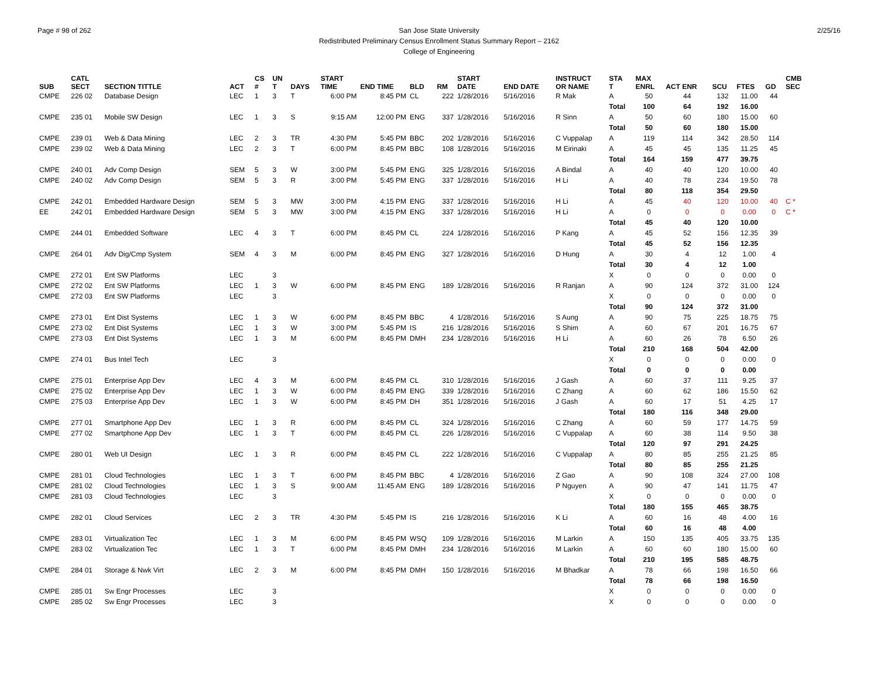Page # 98 of 262 2/25/16 San Jose State University
Redistributed Preliminary Census Enrollment Status Summary Report – 2162
College of Engineering
| SUB | CATL SECT | SECTION TITTLE | ACT | CS # | UN T | DAYS | START TIME | END TIME | BLD | RM | START DATE | END DATE | INSTRUCT OR NAME | STA T | MAX ENRL | ACT ENR | SCU | FTES | GD | CMB SEC |
| --- | --- | --- | --- | --- | --- | --- | --- | --- | --- | --- | --- | --- | --- | --- | --- | --- | --- | --- | --- | --- |
| CMPE | 226 02 | Database Design | LEC | 1 | 3 | T | 6:00 PM | 8:45 PM | CL | 222 | 1/28/2016 | 5/16/2016 | R Mak | A | 50 | 44 | 132 | 11.00 | 44 | |
| | | | | | | | | | | | | | | Total | 100 | 64 | 192 | 16.00 | | |
| CMPE | 235 01 | Mobile SW Design | LEC | 1 | 3 | S | 9:15 AM | 12:00 PM | ENG | 337 | 1/28/2016 | 5/16/2016 | R Sinn | A | 50 | 60 | 180 | 15.00 | 60 | |
| | | | | | | | | | | | | | | Total | 50 | 60 | 180 | 15.00 | | |
| CMPE | 239 01 | Web & Data Mining | LEC | 2 | 3 | TR | 4:30 PM | 5:45 PM | BBC | 202 | 1/28/2016 | 5/16/2016 | C Vuppalap | A | 119 | 114 | 342 | 28.50 | 114 | |
| CMPE | 239 02 | Web & Data Mining | LEC | 2 | 3 | T | 6:00 PM | 8:45 PM | BBC | 108 | 1/28/2016 | 5/16/2016 | M Eirinaki | A | 45 | 45 | 135 | 11.25 | 45 | |
| | | | | | | | | | | | | | | Total | 164 | 159 | 477 | 39.75 | | |
| CMPE | 240 01 | Adv Comp Design | SEM | 5 | 3 | W | 3:00 PM | 5:45 PM | ENG | 325 | 1/28/2016 | 5/16/2016 | A Bindal | A | 40 | 40 | 120 | 10.00 | 40 | |
| CMPE | 240 02 | Adv Comp Design | SEM | 5 | 3 | R | 3:00 PM | 5:45 PM | ENG | 337 | 1/28/2016 | 5/16/2016 | H Li | A | 40 | 78 | 234 | 19.50 | 78 | |
| | | | | | | | | | | | | | | Total | 80 | 118 | 354 | 29.50 | | |
| CMPE | 242 01 | Embedded Hardware Design | SEM | 5 | 3 | MW | 3:00 PM | 4:15 PM | ENG | 337 | 1/28/2016 | 5/16/2016 | H Li | A | 45 | 40 | 120 | 10.00 | 40 | C * |
| EE | 242 01 | Embedded Hardware Design | SEM | 5 | 3 | MW | 3:00 PM | 4:15 PM | ENG | 337 | 1/28/2016 | 5/16/2016 | H Li | A | 0 | 0 | 0 | 0.00 | 0 | C * |
| | | | | | | | | | | | | | | Total | 45 | 40 | 120 | 10.00 | | |
| CMPE | 244 01 | Embedded Software | LEC | 4 | 3 | T | 6:00 PM | 8:45 PM | CL | 224 | 1/28/2016 | 5/16/2016 | P Kang | A | 45 | 52 | 156 | 12.35 | 39 | |
| | | | | | | | | | | | | | | Total | 45 | 52 | 156 | 12.35 | | |
| CMPE | 264 01 | Adv Dig/Cmp System | SEM | 4 | 3 | M | 6:00 PM | 8:45 PM | ENG | 327 | 1/28/2016 | 5/16/2016 | D Hung | A | 30 | 4 | 12 | 1.00 | 4 | |
| | | | | | | | | | | | | | | Total | 30 | 4 | 12 | 1.00 | | |
| CMPE | 272 01 | Ent SW Platforms | LEC | | 3 | | | | | | | | | X | 0 | 0 | 0 | 0.00 | 0 | |
| CMPE | 272 02 | Ent SW Platforms | LEC | 1 | 3 | W | 6:00 PM | 8:45 PM | ENG | 189 | 1/28/2016 | 5/16/2016 | R Ranjan | A | 90 | 124 | 372 | 31.00 | 124 | |
| CMPE | 272 03 | Ent SW Platforms | LEC | | 3 | | | | | | | | | X | 0 | 0 | 0 | 0.00 | 0 | |
| | | | | | | | | | | | | | | Total | 90 | 124 | 372 | 31.00 | | |
| CMPE | 273 01 | Ent Dist Systems | LEC | 1 | 3 | W | 6:00 PM | 8:45 PM | BBC | 4 | 1/28/2016 | 5/16/2016 | S Aung | A | 90 | 75 | 225 | 18.75 | 75 | |
| CMPE | 273 02 | Ent Dist Systems | LEC | 1 | 3 | W | 3:00 PM | 5:45 PM | IS | 216 | 1/28/2016 | 5/16/2016 | S Shim | A | 60 | 67 | 201 | 16.75 | 67 | |
| CMPE | 273 03 | Ent Dist Systems | LEC | 1 | 3 | M | 6:00 PM | 8:45 PM | DMH | 234 | 1/28/2016 | 5/16/2016 | H Li | A | 60 | 26 | 78 | 6.50 | 26 | |
| | | | | | | | | | | | | | | Total | 210 | 168 | 504 | 42.00 | | |
| CMPE | 274 01 | Bus Intel Tech | LEC | | 3 | | | | | | | | | X | 0 | 0 | 0 | 0.00 | 0 | |
| | | | | | | | | | | | | | | Total | 0 | 0 | 0 | 0.00 | | |
| CMPE | 275 01 | Enterprise App Dev | LEC | 4 | 3 | M | 6:00 PM | 8:45 PM | CL | 310 | 1/28/2016 | 5/16/2016 | J Gash | A | 60 | 37 | 111 | 9.25 | 37 | |
| CMPE | 275 02 | Enterprise App Dev | LEC | 1 | 3 | W | 6:00 PM | 8:45 PM | ENG | 339 | 1/28/2016 | 5/16/2016 | C Zhang | A | 60 | 62 | 186 | 15.50 | 62 | |
| CMPE | 275 03 | Enterprise App Dev | LEC | 1 | 3 | W | 6:00 PM | 8:45 PM | DH | 351 | 1/28/2016 | 5/16/2016 | J Gash | A | 60 | 17 | 51 | 4.25 | 17 | |
| | | | | | | | | | | | | | | Total | 180 | 116 | 348 | 29.00 | | |
| CMPE | 277 01 | Smartphone App Dev | LEC | 1 | 3 | R | 6:00 PM | 8:45 PM | CL | 324 | 1/28/2016 | 5/16/2016 | C Zhang | A | 60 | 59 | 177 | 14.75 | 59 | |
| CMPE | 277 02 | Smartphone App Dev | LEC | 1 | 3 | T | 6:00 PM | 8:45 PM | CL | 226 | 1/28/2016 | 5/16/2016 | C Vuppalap | A | 60 | 38 | 114 | 9.50 | 38 | |
| | | | | | | | | | | | | | | Total | 120 | 97 | 291 | 24.25 | | |
| CMPE | 280 01 | Web UI Design | LEC | 1 | 3 | R | 6:00 PM | 8:45 PM | CL | 222 | 1/28/2016 | 5/16/2016 | C Vuppalap | A | 80 | 85 | 255 | 21.25 | 85 | |
| | | | | | | | | | | | | | | Total | 80 | 85 | 255 | 21.25 | | |
| CMPE | 281 01 | Cloud Technologies | LEC | 1 | 3 | T | 6:00 PM | 8:45 PM | BBC | 4 | 1/28/2016 | 5/16/2016 | Z Gao | A | 90 | 108 | 324 | 27.00 | 108 | |
| CMPE | 281 02 | Cloud Technologies | LEC | 1 | 3 | S | 9:00 AM | 11:45 AM | ENG | 189 | 1/28/2016 | 5/16/2016 | P Nguyen | A | 90 | 47 | 141 | 11.75 | 47 | |
| CMPE | 281 03 | Cloud Technologies | LEC | | 3 | | | | | | | | | X | 0 | 0 | 0 | 0.00 | 0 | |
| | | | | | | | | | | | | | | Total | 180 | 155 | 465 | 38.75 | | |
| CMPE | 282 01 | Cloud Services | LEC | 2 | 3 | TR | 4:30 PM | 5:45 PM | IS | 216 | 1/28/2016 | 5/16/2016 | K Li | A | 60 | 16 | 48 | 4.00 | 16 | |
| | | | | | | | | | | | | | | Total | 60 | 16 | 48 | 4.00 | | |
| CMPE | 283 01 | Virtualization Tec | LEC | 1 | 3 | M | 6:00 PM | 8:45 PM | WSQ | 109 | 1/28/2016 | 5/16/2016 | M Larkin | A | 150 | 135 | 405 | 33.75 | 135 | |
| CMPE | 283 02 | Virtualization Tec | LEC | 1 | 3 | T | 6:00 PM | 8:45 PM | DMH | 234 | 1/28/2016 | 5/16/2016 | M Larkin | A | 60 | 60 | 180 | 15.00 | 60 | |
| | | | | | | | | | | | | | | Total | 210 | 195 | 585 | 48.75 | | |
| CMPE | 284 01 | Storage & Nwk Virt | LEC | 2 | 3 | M | 6:00 PM | 8:45 PM | DMH | 150 | 1/28/2016 | 5/16/2016 | M Bhadkar | A | 78 | 66 | 198 | 16.50 | 66 | |
| | | | | | | | | | | | | | | Total | 78 | 66 | 198 | 16.50 | | |
| CMPE | 285 01 | Sw Engr Processes | LEC | | 3 | | | | | | | | | X | 0 | 0 | 0 | 0.00 | 0 | |
| CMPE | 285 02 | Sw Engr Processes | LEC | | 3 | | | | | | | | | X | 0 | 0 | 0 | 0.00 | 0 | |